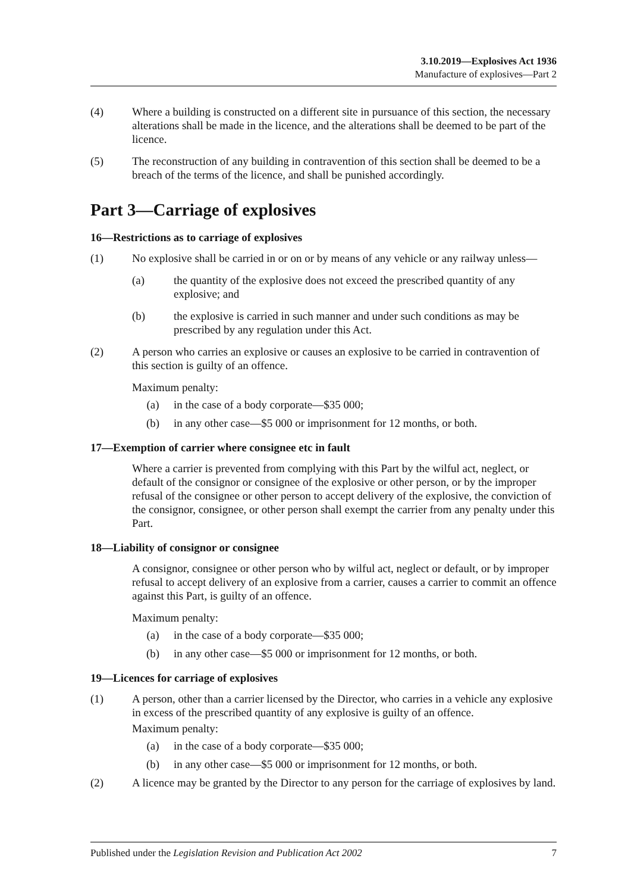3.10.2019—Explosives Act 1936
Manufacture of explosives—Part 2
(4) Where a building is constructed on a different site in pursuance of this section, the necessary alterations shall be made in the licence, and the alterations shall be deemed to be part of the licence.
(5) The reconstruction of any building in contravention of this section shall be deemed to be a breach of the terms of the licence, and shall be punished accordingly.
Part 3—Carriage of explosives
16—Restrictions as to carriage of explosives
(1) No explosive shall be carried in or on or by means of any vehicle or any railway unless—
(a) the quantity of the explosive does not exceed the prescribed quantity of any explosive; and
(b) the explosive is carried in such manner and under such conditions as may be prescribed by any regulation under this Act.
(2) A person who carries an explosive or causes an explosive to be carried in contravention of this section is guilty of an offence.
Maximum penalty:
(a) in the case of a body corporate—$35 000;
(b) in any other case—$5 000 or imprisonment for 12 months, or both.
17—Exemption of carrier where consignee etc in fault
Where a carrier is prevented from complying with this Part by the wilful act, neglect, or default of the consignor or consignee of the explosive or other person, or by the improper refusal of the consignee or other person to accept delivery of the explosive, the conviction of the consignor, consignee, or other person shall exempt the carrier from any penalty under this Part.
18—Liability of consignor or consignee
A consignor, consignee or other person who by wilful act, neglect or default, or by improper refusal to accept delivery of an explosive from a carrier, causes a carrier to commit an offence against this Part, is guilty of an offence.
Maximum penalty:
(a) in the case of a body corporate—$35 000;
(b) in any other case—$5 000 or imprisonment for 12 months, or both.
19—Licences for carriage of explosives
(1) A person, other than a carrier licensed by the Director, who carries in a vehicle any explosive in excess of the prescribed quantity of any explosive is guilty of an offence.
Maximum penalty:
(a) in the case of a body corporate—$35 000;
(b) in any other case—$5 000 or imprisonment for 12 months, or both.
(2) A licence may be granted by the Director to any person for the carriage of explosives by land.
Published under the Legislation Revision and Publication Act 2002 7